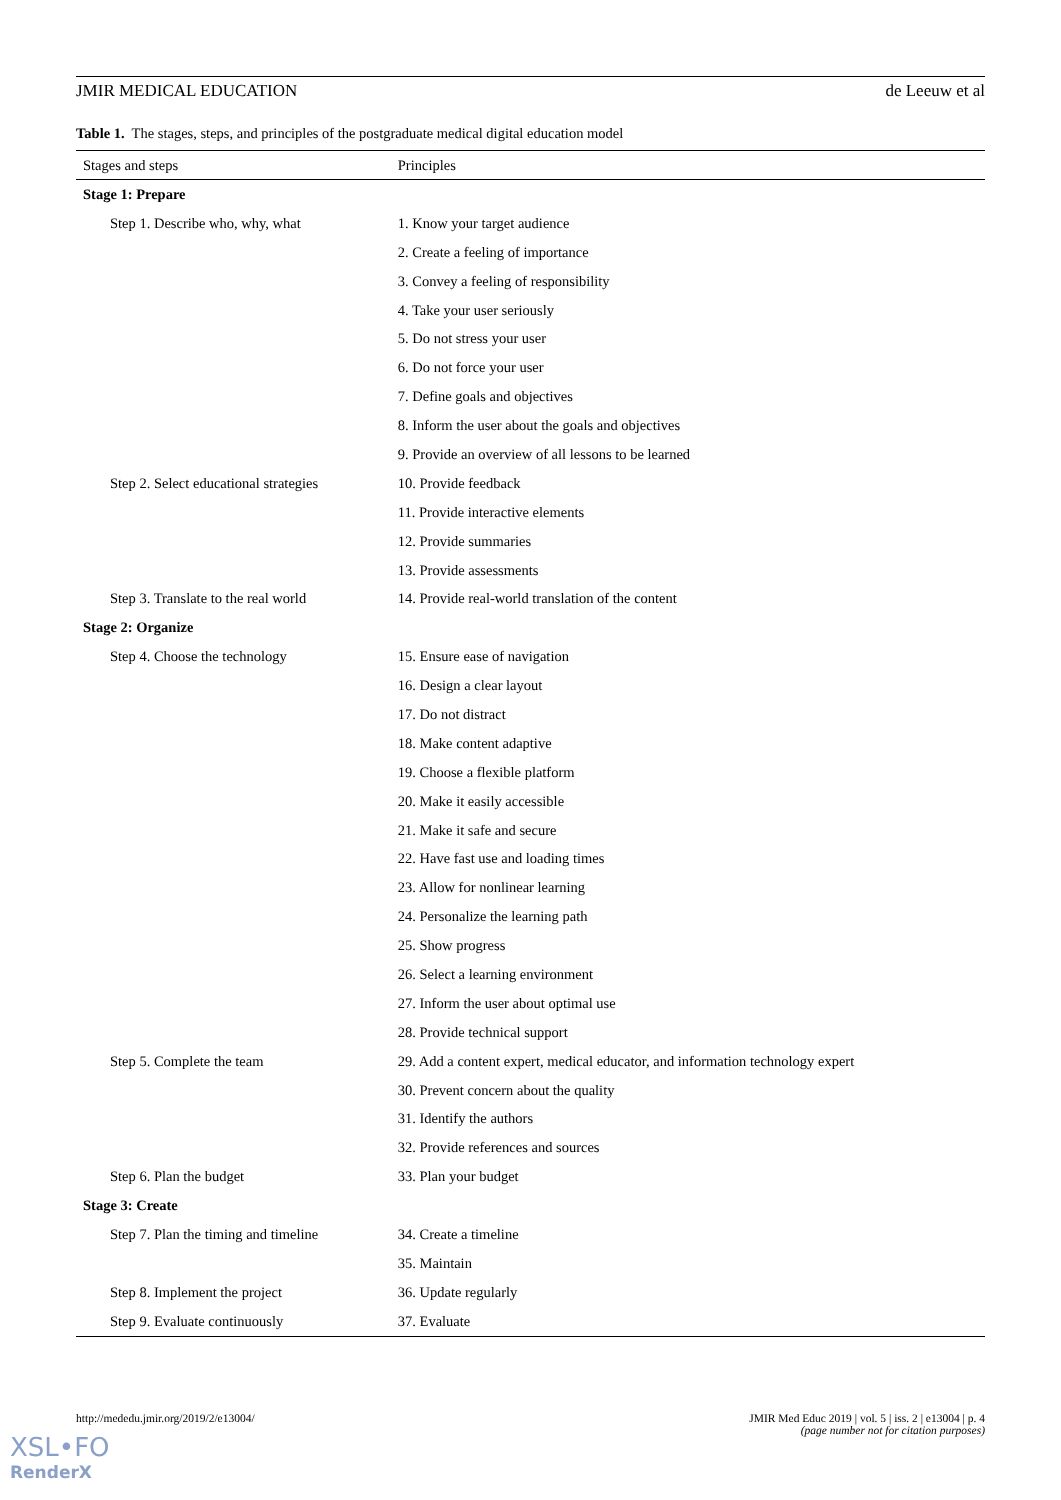JMIR MEDICAL EDUCATION de Leeuw et al
Table 1. The stages, steps, and principles of the postgraduate medical digital education model
| Stages and steps | Principles |
| --- | --- |
| Stage 1: Prepare | |
| Step 1. Describe who, why, what | 1. Know your target audience |
| | 2. Create a feeling of importance |
| | 3. Convey a feeling of responsibility |
| | 4. Take your user seriously |
| | 5. Do not stress your user |
| | 6. Do not force your user |
| | 7. Define goals and objectives |
| | 8. Inform the user about the goals and objectives |
| | 9. Provide an overview of all lessons to be learned |
| Step 2. Select educational strategies | 10. Provide feedback |
| | 11. Provide interactive elements |
| | 12. Provide summaries |
| | 13. Provide assessments |
| Step 3. Translate to the real world | 14. Provide real-world translation of the content |
| Stage 2: Organize | |
| Step 4. Choose the technology | 15. Ensure ease of navigation |
| | 16. Design a clear layout |
| | 17. Do not distract |
| | 18. Make content adaptive |
| | 19. Choose a flexible platform |
| | 20. Make it easily accessible |
| | 21. Make it safe and secure |
| | 22. Have fast use and loading times |
| | 23. Allow for nonlinear learning |
| | 24. Personalize the learning path |
| | 25. Show progress |
| | 26. Select a learning environment |
| | 27. Inform the user about optimal use |
| | 28. Provide technical support |
| Step 5. Complete the team | 29. Add a content expert, medical educator, and information technology expert |
| | 30. Prevent concern about the quality |
| | 31. Identify the authors |
| | 32. Provide references and sources |
| Step 6. Plan the budget | 33. Plan your budget |
| Stage 3: Create | |
| Step 7. Plan the timing and timeline | 34. Create a timeline |
| | 35. Maintain |
| Step 8. Implement the project | 36. Update regularly |
| Step 9. Evaluate continuously | 37. Evaluate |
http://mededu.jmir.org/2019/2/e13004/ JMIR Med Educ 2019 | vol. 5 | iss. 2 | e13004 | p. 4
(page number not for citation purposes)
XSL•FO
RenderX